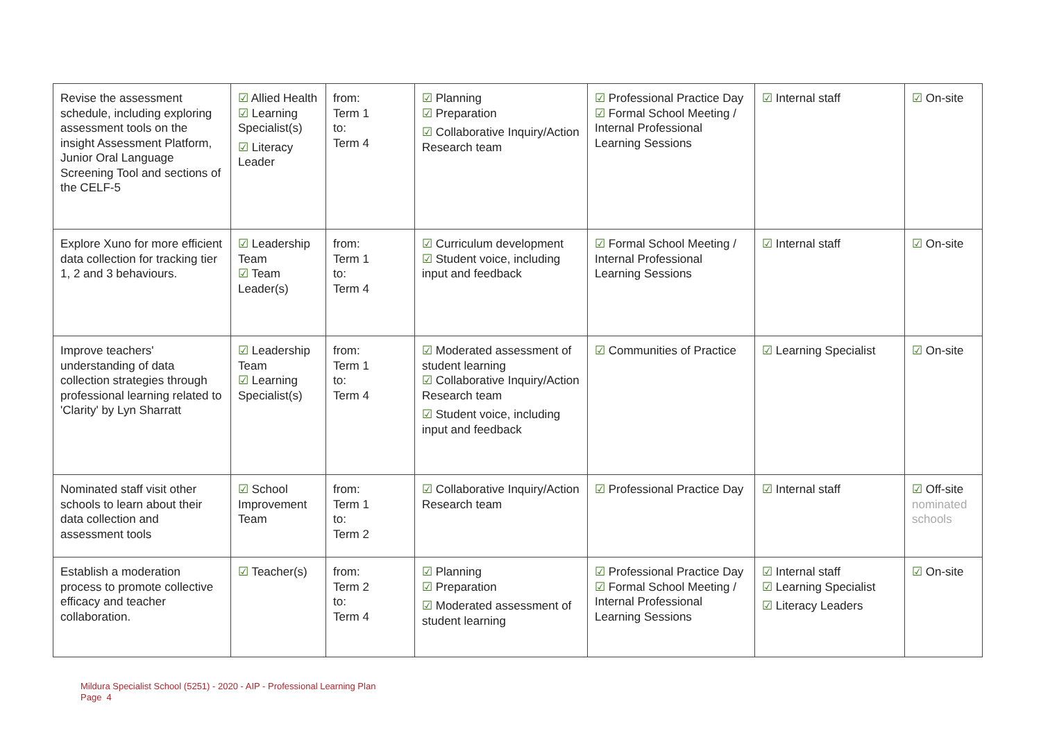| Revise the assessment schedule, including exploring assessment tools on the insight Assessment Platform, Junior Oral Language Screening Tool and sections of the CELF-5 | ☑ Allied Health ☑ Learning Specialist(s) ☑ Literacy Leader | from: Term 1 to: Term 4 | ☑ Planning ☑ Preparation ☑ Collaborative Inquiry/Action Research team | ☑ Professional Practice Day ☑ Formal School Meeting / Internal Professional Learning Sessions | ☑ Internal staff | ☑ On-site |
| Explore Xuno for more efficient data collection for tracking tier 1, 2 and 3 behaviours. | ☑ Leadership Team ☑ Team Leader(s) | from: Term 1 to: Term 4 | ☑ Curriculum development ☑ Student voice, including input and feedback | ☑ Formal School Meeting / Internal Professional Learning Sessions | ☑ Internal staff | ☑ On-site |
| Improve teachers' understanding of data collection strategies through professional learning related to 'Clarity' by Lyn Sharratt | ☑ Leadership Team ☑ Learning Specialist(s) | from: Term 1 to: Term 4 | ☑ Moderated assessment of student learning ☑ Collaborative Inquiry/Action Research team ☑ Student voice, including input and feedback | ☑ Communities of Practice | ☑ Learning Specialist | ☑ On-site |
| Nominated staff visit other schools to learn about their data collection and assessment tools | ☑ School Improvement Team | from: Term 1 to: Term 2 | ☑ Collaborative Inquiry/Action Research team | ☑ Professional Practice Day | ☑ Internal staff | ☑ Off-site nominated schools |
| Establish a moderation process to promote collective efficacy and teacher collaboration. | ☑ Teacher(s) | from: Term 2 to: Term 4 | ☑ Planning ☑ Preparation ☑ Moderated assessment of student learning | ☑ Professional Practice Day ☑ Formal School Meeting / Internal Professional Learning Sessions | ☑ Internal staff ☑ Learning Specialist ☑ Literacy Leaders | ☑ On-site |
Mildura Specialist School (5251) - 2020 - AIP - Professional Learning Plan
Page 4